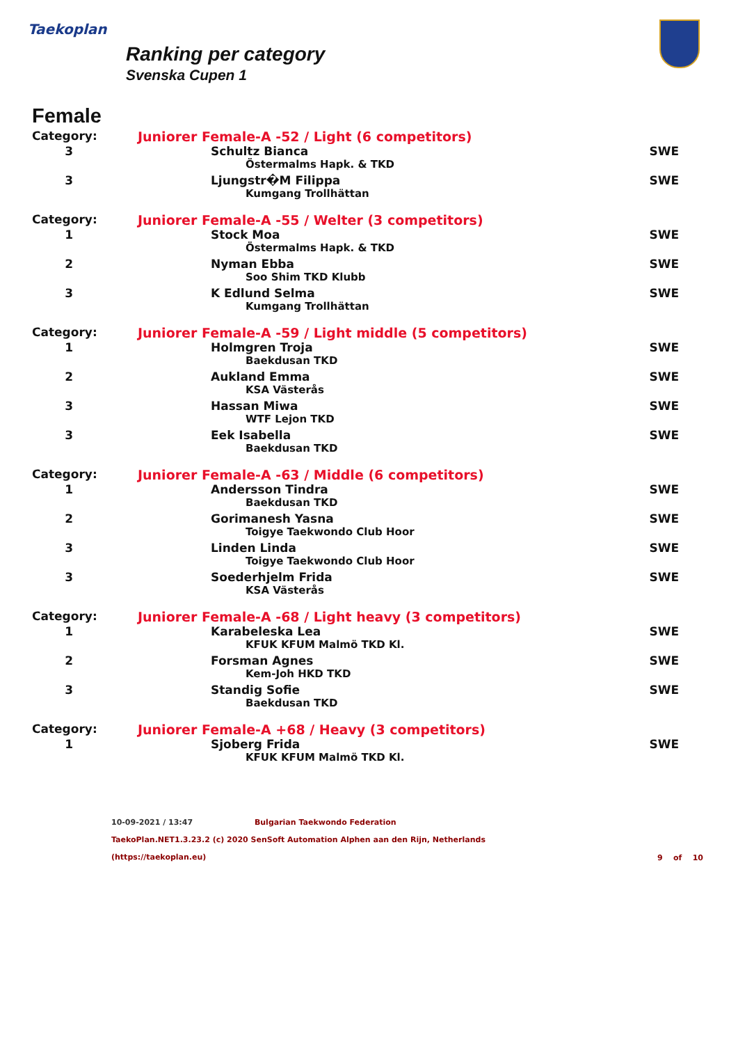Taekoplan
Ranking per category
Svenska Cupen 1
Female
| Category: | Juniorer Female-A -52 / Light (6 competitors) | |
| 3 | Schultz Bianca | SWE |
| | Östermalms Hapk. & TKD | |
| 3 | Ljungstr�M Filippa | SWE |
| | Kumgang Trollhättan | |
| Category: | Juniorer Female-A -55 / Welter (3 competitors) | |
| 1 | Stock Moa | SWE |
| | Östermalms Hapk. & TKD | |
| 2 | Nyman Ebba | SWE |
| | Soo Shim TKD Klubb | |
| 3 | K Edlund Selma | SWE |
| | Kumgang Trollhättan | |
| Category: | Juniorer Female-A -59 / Light middle (5 competitors) | |
| 1 | Holmgren Troja | SWE |
| | Baekdusan TKD | |
| 2 | Aukland Emma | SWE |
| | KSA Västerås | |
| 3 | Hassan Miwa | SWE |
| | WTF Lejon TKD | |
| 3 | Eek Isabella | SWE |
| | Baekdusan TKD | |
| Category: | Juniorer Female-A -63 / Middle (6 competitors) | |
| 1 | Andersson Tindra | SWE |
| | Baekdusan TKD | |
| 2 | Gorimanesh Yasna | SWE |
| | Toigye Taekwondo Club Hoor | |
| 3 | Linden Linda | SWE |
| | Toigye Taekwondo Club Hoor | |
| 3 | Soederhjelm Frida | SWE |
| | KSA Västerås | |
| Category: | Juniorer Female-A -68 / Light heavy (3 competitors) | |
| 1 | Karabeleska Lea | SWE |
| | KFUK KFUM Malmö TKD Kl. | |
| 2 | Forsman Agnes | SWE |
| | Kem-Joh HKD TKD | |
| 3 | Standig Sofie | SWE |
| | Baekdusan TKD | |
| Category: | Juniorer Female-A +68 / Heavy (3 competitors) | |
| 1 | Sjoberg Frida | SWE |
| | KFUK KFUM Malmö TKD Kl. | |
10-09-2021 / 13:47 Bulgarian Taekwondo Federation
TaekoPlan.NET1.3.23.2 (c) 2020 SenSoft Automation Alphen aan den Rijn, Netherlands
(https://taekoplan.eu)
9 of 10